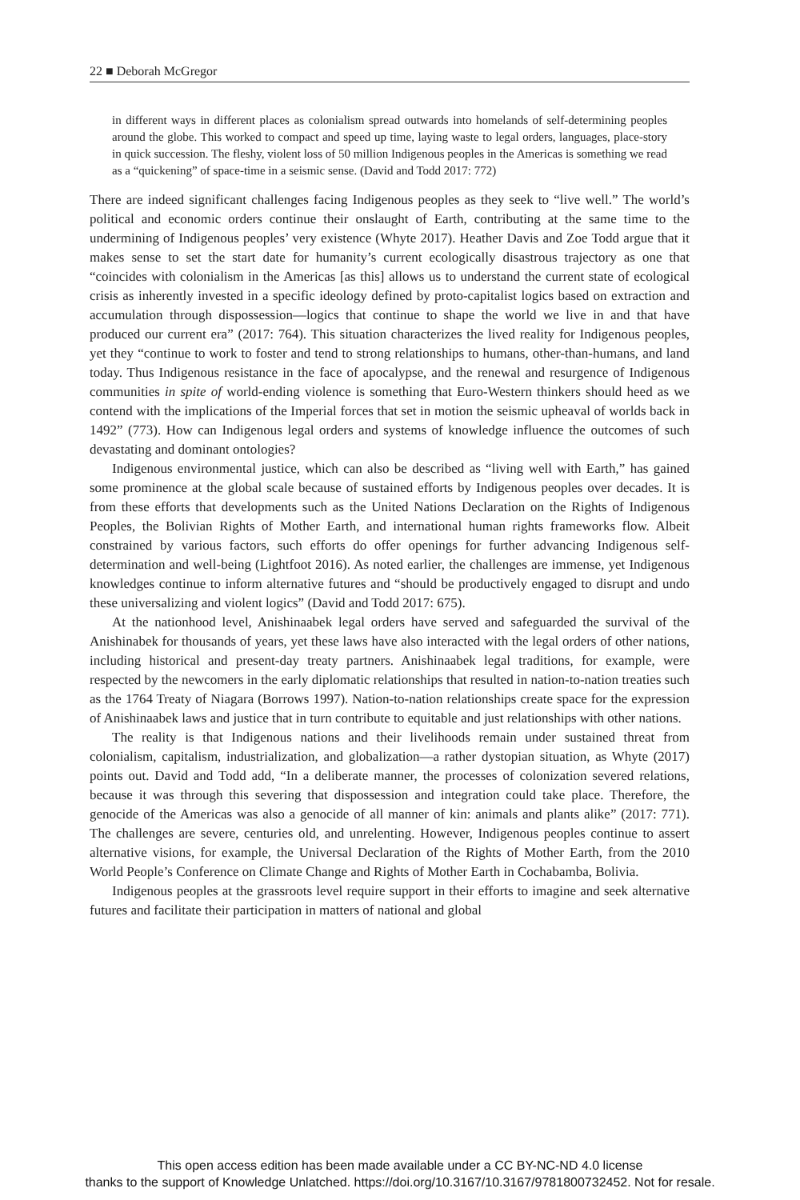22 ■ Deborah McGregor
in different ways in different places as colonialism spread outwards into homelands of self-determining peoples around the globe. This worked to compact and speed up time, laying waste to legal orders, languages, place-story in quick succession. The fleshy, violent loss of 50 million Indigenous peoples in the Americas is something we read as a “quickening” of space-time in a seismic sense. (David and Todd 2017: 772)
There are indeed significant challenges facing Indigenous peoples as they seek to “live well.” The world’s political and economic orders continue their onslaught of Earth, contributing at the same time to the undermining of Indigenous peoples’ very existence (Whyte 2017). Heather Davis and Zoe Todd argue that it makes sense to set the start date for humanity’s current ecologically disastrous trajectory as one that “coincides with colonialism in the Americas [as this] allows us to understand the current state of ecological crisis as inherently invested in a specific ideology defined by proto-capitalist logics based on extraction and accumulation through dispossession—logics that continue to shape the world we live in and that have produced our current era” (2017: 764). This situation characterizes the lived reality for Indigenous peoples, yet they “continue to work to foster and tend to strong relationships to humans, other-than-humans, and land today. Thus Indigenous resistance in the face of apocalypse, and the renewal and resurgence of Indigenous communities in spite of world-ending violence is something that Euro-Western thinkers should heed as we contend with the implications of the Imperial forces that set in motion the seismic upheaval of worlds back in 1492” (773). How can Indigenous legal orders and systems of knowledge influence the outcomes of such devastating and dominant ontologies?
Indigenous environmental justice, which can also be described as “living well with Earth,” has gained some prominence at the global scale because of sustained efforts by Indigenous peoples over decades. It is from these efforts that developments such as the United Nations Declaration on the Rights of Indigenous Peoples, the Bolivian Rights of Mother Earth, and international human rights frameworks flow. Albeit constrained by various factors, such efforts do offer openings for further advancing Indigenous self-determination and well-being (Lightfoot 2016). As noted earlier, the challenges are immense, yet Indigenous knowledges continue to inform alternative futures and “should be productively engaged to disrupt and undo these universalizing and violent logics” (David and Todd 2017: 675).
At the nationhood level, Anishinaabek legal orders have served and safeguarded the survival of the Anishinabek for thousands of years, yet these laws have also interacted with the legal orders of other nations, including historical and present-day treaty partners. Anishinaabek legal traditions, for example, were respected by the newcomers in the early diplomatic relationships that resulted in nation-to-nation treaties such as the 1764 Treaty of Niagara (Borrows 1997). Nation-to-nation relationships create space for the expression of Anishinaabek laws and justice that in turn contribute to equitable and just relationships with other nations.
The reality is that Indigenous nations and their livelihoods remain under sustained threat from colonialism, capitalism, industrialization, and globalization—a rather dystopian situation, as Whyte (2017) points out. David and Todd add, “In a deliberate manner, the processes of colonization severed relations, because it was through this severing that dispossession and integration could take place. Therefore, the genocide of the Americas was also a genocide of all manner of kin: animals and plants alike” (2017: 771). The challenges are severe, centuries old, and unrelenting. However, Indigenous peoples continue to assert alternative visions, for example, the Universal Declaration of the Rights of Mother Earth, from the 2010 World People’s Conference on Climate Change and Rights of Mother Earth in Cochabamba, Bolivia.
Indigenous peoples at the grassroots level require support in their efforts to imagine and seek alternative futures and facilitate their participation in matters of national and global
This open access edition has been made available under a CC BY-NC-ND 4.0 license
thanks to the support of Knowledge Unlatched. https://doi.org/10.3167/10.3167/9781800732452. Not for resale.